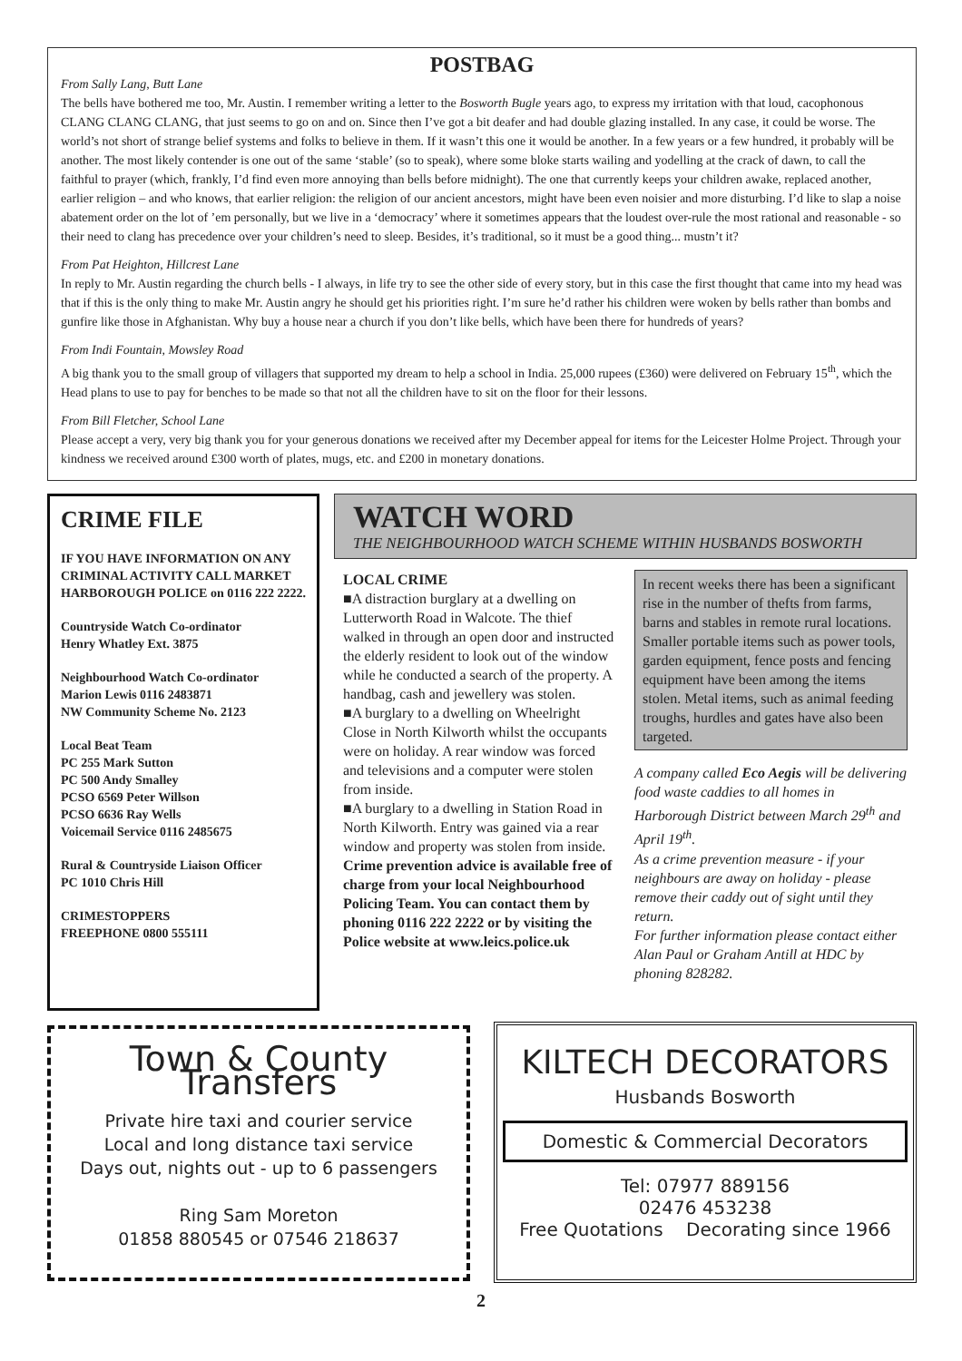POSTBAG
From Sally Lang, Butt Lane
The bells have bothered me too, Mr. Austin. I remember writing a letter to the Bosworth Bugle years ago, to express my irritation with that loud, cacophonous CLANG CLANG CLANG, that just seems to go on and on. Since then I’ve got a bit deafer and had double glazing installed. In any case, it could be worse. The world’s not short of strange belief systems and folks to believe in them. If it wasn’t this one it would be another. In a few years or a few hundred, it probably will be another. The most likely contender is one out of the same ‘stable’ (so to speak), where some bloke starts wailing and yodelling at the crack of dawn, to call the faithful to prayer (which, frankly, I’d find even more annoying than bells before midnight). The one that currently keeps your children awake, replaced another, earlier religion – and who knows, that earlier religion: the religion of our ancient ancestors, might have been even noisier and more disturbing. I’d like to slap a noise abatement order on the lot of ’em personally, but we live in a ‘democracy’ where it sometimes appears that the loudest over-rule the most rational and reasonable - so their need to clang has precedence over your children’s need to sleep. Besides, it’s traditional, so it must be a good thing... mustn’t it?
From Pat Heighton, Hillcrest Lane
In reply to Mr. Austin regarding the church bells - I always, in life try to see the other side of every story, but in this case the first thought that came into my head was that if this is the only thing to make Mr. Austin angry he should get his priorities right. I’m sure he’d rather his children were woken by bells rather than bombs and gunfire like those in Afghanistan. Why buy a house near a church if you don’t like bells, which have been there for hundreds of years?
From Indi Fountain, Mowsley Road
A big thank you to the small group of villagers that supported my dream to help a school in India. 25,000 rupees (£360) were delivered on February 15<sup>th</sup>, which the Head plans to use to pay for benches to be made so that not all the children have to sit on the floor for their lessons.
From Bill Fletcher, School Lane
Please accept a very, very big thank you for your generous donations we received after my December appeal for items for the Leicester Holme Project. Through your kindness we received around £300 worth of plates, mugs, etc. and £200 in monetary donations.
CRIME FILE
IF YOU HAVE INFORMATION ON ANY CRIMINAL ACTIVITY CALL MARKET HARBOROUGH POLICE on 0116 222 2222.
Countryside Watch Co-ordinator
Henry Whatley Ext. 3875
Neighbourhood Watch Co-ordinator
Marion Lewis 0116 2483871
NW Community Scheme No. 2123
Local Beat Team
PC 255 Mark Sutton
PC 500 Andy Smalley
PCSO 6569 Peter Willson
PCSO 6636 Ray Wells
Voicemail Service 0116 2485675
Rural & Countryside Liaison Officer
PC 1010 Chris Hill
CRIMESTOPPERS
FREEPHONE 0800 555111
WATCH WORD
THE NEIGHBOURHOOD WATCH SCHEME WITHIN HUSBANDS BOSWORTH
LOCAL CRIME
■A distraction burglary at a dwelling on Lutterworth Road in Walcote. The thief walked in through an open door and instructed the elderly resident to look out of the window while he conducted a search of the property. A handbag, cash and jewellery was stolen.
■A burglary to a dwelling on Wheelright Close in North Kilworth whilst the occupants were on holiday. A rear window was forced and televisions and a computer were stolen from inside.
■A burglary to a dwelling in Station Road in North Kilworth. Entry was gained via a rear window and property was stolen from inside.
Crime prevention advice is available free of charge from your local Neighbourhood Policing Team. You can contact them by phoning 0116 222 2222 or by visiting the Police website at www.leics.police.uk
In recent weeks there has been a significant rise in the number of thefts from farms, barns and stables in remote rural locations.
Smaller portable items such as power tools, garden equipment, fence posts and fencing equipment have been among the items stolen. Metal items, such as animal feeding troughs, hurdles and gates have also been targeted.
A company called Eco Aegis will be delivering food waste caddies to all homes in Harborough District between March 29<sup>th</sup> and April 19<sup>th</sup>.
As a crime prevention measure - if your neighbours are away on holiday - please remove their caddy out of sight until they return.
For further information please contact either Alan Paul or Graham Antill at HDC by phoning 828282.
Town & County Transfers
Private hire taxi and courier service
Local and long distance taxi service
Days out, nights out - up to 6 passengers
Ring Sam Moreton
01858 880545 or 07546 218637
KILTECH DECORATORS
Husbands Bosworth
Domestic & Commercial Decorators
Tel: 07977 889156
02476 453238
Free Quotations Decorating since 1966
2